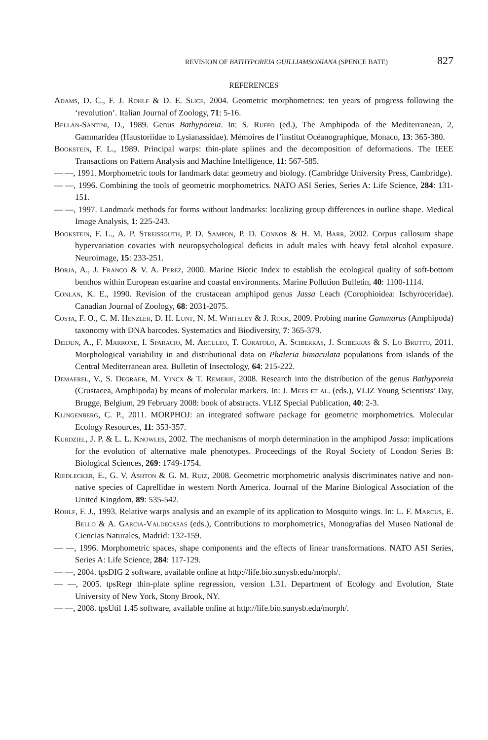REVISION OF BATHYPOREIA GUILLIAMSONIANA (SPENCE BATE) 827
REFERENCES
Adams, D. C., F. J. Rohlf & D. E. Slice, 2004. Geometric morphometrics: ten years of progress following the ‘revolution’. Italian Journal of Zoology, 71: 5-16.
Bellan-Santini, D., 1989. Genus Bathyporeia. In: S. Ruffo (ed.), The Amphipoda of the Mediterranean, 2, Gammaridea (Haustoriidae to Lysianassidae). Mémoires de l’institut Océanographique, Monaco, 13: 365-380.
Bookstein, F. L., 1989. Principal warps: thin-plate splines and the decomposition of deformations. The IEEE Transactions on Pattern Analysis and Machine Intelligence, 11: 567-585.
— —, 1991. Morphometric tools for landmark data: geometry and biology. (Cambridge University Press, Cambridge).
— —, 1996. Combining the tools of geometric morphometrics. NATO ASI Series, Series A: Life Science, 284: 131-151.
— —, 1997. Landmark methods for forms without landmarks: localizing group differences in outline shape. Medical Image Analysis, 1: 225-243.
Bookstein, F. L., A. P. Streissguth, P. D. Sampon, P. D. Connor & H. M. Barr, 2002. Corpus callosum shape hypervariation covaries with neuropsychological deficits in adult males with heavy fetal alcohol exposure. Neuroimage, 15: 233-251.
Borja, A., J. Franco & V. A. Perez, 2000. Marine Biotic Index to establish the ecological quality of soft-bottom benthos within European estuarine and coastal environments. Marine Pollution Bulletin, 40: 1100-1114.
Conlan, K. E., 1990. Revision of the crustacean amphipod genus Jassa Leach (Corophioidea: Ischyroceridae). Canadian Journal of Zoology, 68: 2031-2075.
Costa, F. O., C. M. Henzler, D. H. Lunt, N. M. Whiteley & J. Rock, 2009. Probing marine Gammarus (Amphipoda) taxonomy with DNA barcodes. Systematics and Biodiversity, 7: 365-379.
Deidun, A., F. Marrone, I. Sparacio, M. Arculeo, T. Curatolo, A. Sciberras, J. Sciberras & S. Lo Brutto, 2011. Morphological variability in and distributional data on Phaleria bimaculata populations from islands of the Central Mediterranean area. Bulletin of Insectology, 64: 215-222.
Demaerel, V., S. Degraer, M. Vincx & T. Remerie, 2008. Research into the distribution of the genus Bathyporeia (Crustacea, Amphipoda) by means of molecular markers. In: J. Mees et al. (eds.), VLIZ Young Scientists’ Day, Brugge, Belgium, 29 February 2008: book of abstracts. VLIZ Special Publication, 40: 2-3.
Klingenberg, C. P., 2011. MORPHOJ: an integrated software package for geometric morphometrics. Molecular Ecology Resources, 11: 353-357.
Kurdziel, J. P. & L. L. Knowles, 2002. The mechanisms of morph determination in the amphipod Jassa: implications for the evolution of alternative male phenotypes. Proceedings of the Royal Society of London Series B: Biological Sciences, 269: 1749-1754.
Riedlecker, E., G. V. Ashton & G. M. Ruiz, 2008. Geometric morphometric analysis discriminates native and non-native species of Caprellidae in western North America. Journal of the Marine Biological Association of the United Kingdom, 89: 535-542.
Rohlf, F. J., 1993. Relative warps analysis and an example of its application to Mosquito wings. In: L. F. Marcus, E. Bello & A. Garcia-Valdecasas (eds.), Contributions to morphometrics, Monografias del Museo National de Ciencias Naturales, Madrid: 132-159.
— —, 1996. Morphometric spaces, shape components and the effects of linear transformations. NATO ASI Series, Series A: Life Science, 284: 117-129.
— —, 2004. tpsDIG 2 software, available online at http://life.bio.sunysb.edu/morph/.
— —, 2005. tpsRegr thin-plate spline regression, version 1.31. Department of Ecology and Evolution, State University of New York, Stony Brook, NY.
— —, 2008. tpsUtil 1.45 software, available online at http://life.bio.sunysb.edu/morph/.